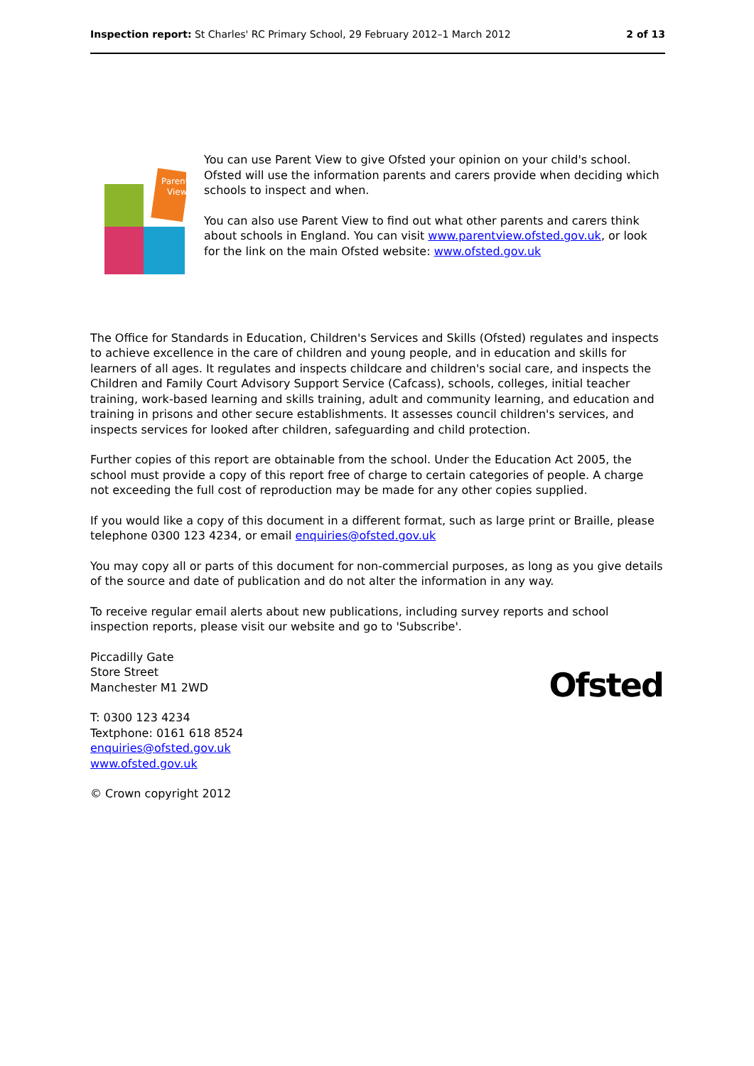Inspection report: St Charles' RC Primary School, 29 February 2012–1 March 2012 2 of 13
Parent
View
You can use Parent View to give Ofsted your opinion on your child's school. Ofsted will use the information parents and carers provide when deciding which schools to inspect and when.
You can also use Parent View to find out what other parents and carers think about schools in England. You can visit www.parentview.ofsted.gov.uk, or look for the link on the main Ofsted website: www.ofsted.gov.uk
The Office for Standards in Education, Children's Services and Skills (Ofsted) regulates and inspects to achieve excellence in the care of children and young people, and in education and skills for learners of all ages. It regulates and inspects childcare and children's social care, and inspects the Children and Family Court Advisory Support Service (Cafcass), schools, colleges, initial teacher training, work-based learning and skills training, adult and community learning, and education and training in prisons and other secure establishments. It assesses council children's services, and inspects services for looked after children, safeguarding and child protection.
Further copies of this report are obtainable from the school. Under the Education Act 2005, the school must provide a copy of this report free of charge to certain categories of people. A charge not exceeding the full cost of reproduction may be made for any other copies supplied.
If you would like a copy of this document in a different format, such as large print or Braille, please telephone 0300 123 4234, or email enquiries@ofsted.gov.uk
You may copy all or parts of this document for non-commercial purposes, as long as you give details of the source and date of publication and do not alter the information in any way.
To receive regular email alerts about new publications, including survey reports and school inspection reports, please visit our website and go to 'Subscribe'.
Piccadilly Gate
Store Street
Manchester M1 2WD
T: 0300 123 4234
Textphone: 0161 618 8524
enquiries@ofsted.gov.uk
www.ofsted.gov.uk
© Crown copyright 2012
Ofsted